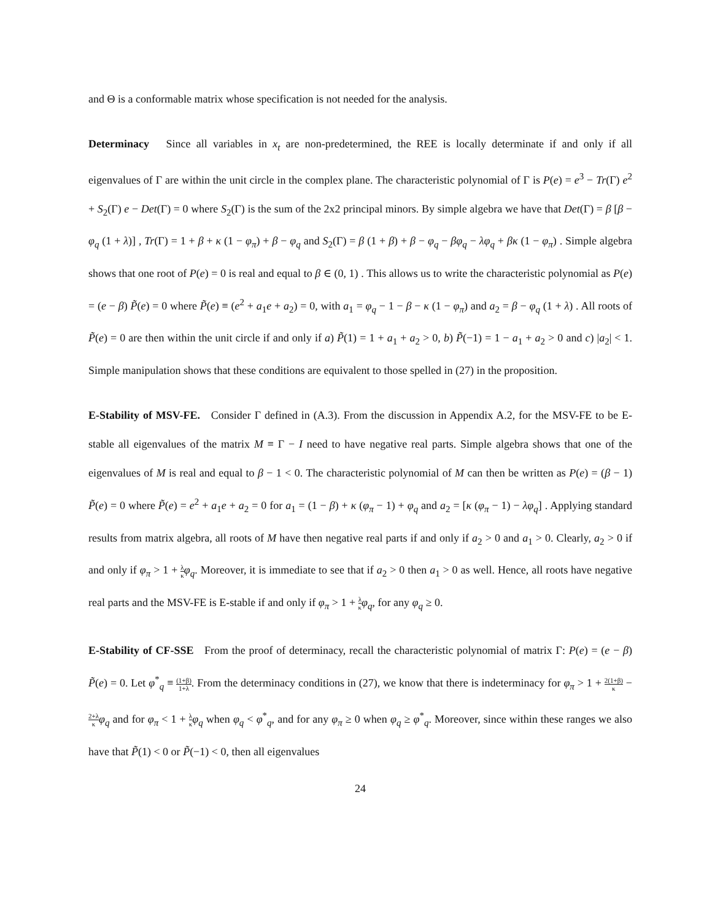and Θ is a conformable matrix whose specification is not needed for the analysis.
Determinacy Since all variables in x<sub>t</sub> are non-predetermined, the REE is locally determinate if and only if all eigenvalues of Γ are within the unit circle in the complex plane. The characteristic polynomial of Γ is P(e) = e<sup>3</sup> − Tr(Γ) e<sup>2</sup> + S<sub>2</sub>(Γ) e − Det(Γ) = 0 where S<sub>2</sub>(Γ) is the sum of the 2x2 principal minors. By simple algebra we have that Det(Γ) = β [β − φ<sub>q</sub> (1 + λ)] , Tr(Γ) = 1 + β + κ (1 − φ<sub>π</sub>) + β − φ<sub>q</sub> and S<sub>2</sub>(Γ) = β (1 + β) + β − φ<sub>q</sub> − βφ<sub>q</sub> − λφ<sub>q</sub> + βκ (1 − φ<sub>π</sub>) . Simple algebra shows that one root of P(e) = 0 is real and equal to β ∈ (0, 1) . This allows us to write the characteristic polynomial as P(e) = (e − β) P̃(e) = 0 where P̃(e) ≡ (e<sup>2</sup> + a<sub>1</sub>e + a<sub>2</sub>) = 0, with a<sub>1</sub> = φ<sub>q</sub> − 1 − β − κ (1 − φ<sub>π</sub>) and a<sub>2</sub> = β − φ<sub>q</sub> (1 + λ) . All roots of P̃(e) = 0 are then within the unit circle if and only if a) P̃(1) = 1 + a<sub>1</sub> + a<sub>2</sub> > 0, b) P̃(−1) = 1 − a<sub>1</sub> + a<sub>2</sub> > 0 and c) |a<sub>2</sub>| < 1. Simple manipulation shows that these conditions are equivalent to those spelled in (27) in the proposition.
E-Stability of MSV-FE. Consider Γ defined in (A.3). From the discussion in Appendix A.2, for the MSV-FE to be E-stable all eigenvalues of the matrix M ≡ Γ − I need to have negative real parts. Simple algebra shows that one of the eigenvalues of M is real and equal to β − 1 < 0. The characteristic polynomial of M can then be written as P(e) = (β − 1) P̃(e) = 0 where P̃(e) = e<sup>2</sup> + a<sub>1</sub>e + a<sub>2</sub> = 0 for a<sub>1</sub> = (1 − β) + κ (φ<sub>π</sub> − 1) + φ<sub>q</sub> and a<sub>2</sub> = [κ (φ<sub>π</sub> − 1) − λφ<sub>q</sub>] . Applying standard results from matrix algebra, all roots of M have then negative real parts if and only if a<sub>2</sub> > 0 and a<sub>1</sub> > 0. Clearly, a<sub>2</sub> > 0 if and only if φ<sub>π</sub> > 1 + λ κ φ<sub>q</sub>. Moreover, it is immediate to see that if a<sub>2</sub> > 0 then a<sub>1</sub> > 0 as well. Hence, all roots have negative real parts and the MSV-FE is E-stable if and only if φ<sub>π</sub> > 1 + λ κ φ<sub>q</sub>, for any φ<sub>q</sub> ≥ 0.
E-Stability of CF-SSE From the proof of determinacy, recall the characteristic polynomial of matrix Γ: P(e) = (e − β) P̃(e) = 0. Let φ<sup>*</sup><sub>q</sub> ≡ (1+β) 1+λ. From the determinacy conditions in (27), we know that there is indeterminacy for φ<sub>π</sub> > 1 + 2(1+β) κ − 2+λ κ φ<sub>q</sub> and for φ<sub>π</sub> < 1 + λ κ φ<sub>q</sub> when φ<sub>q</sub> < φ<sup>*</sup><sub>q</sub>, and for any φ<sub>π</sub> ≥ 0 when φ<sub>q</sub> ≥ φ<sup>*</sup><sub>q</sub>. Moreover, since within these ranges we also have that P̃(1) < 0 or P̃(−1) < 0, then all eigenvalues
24